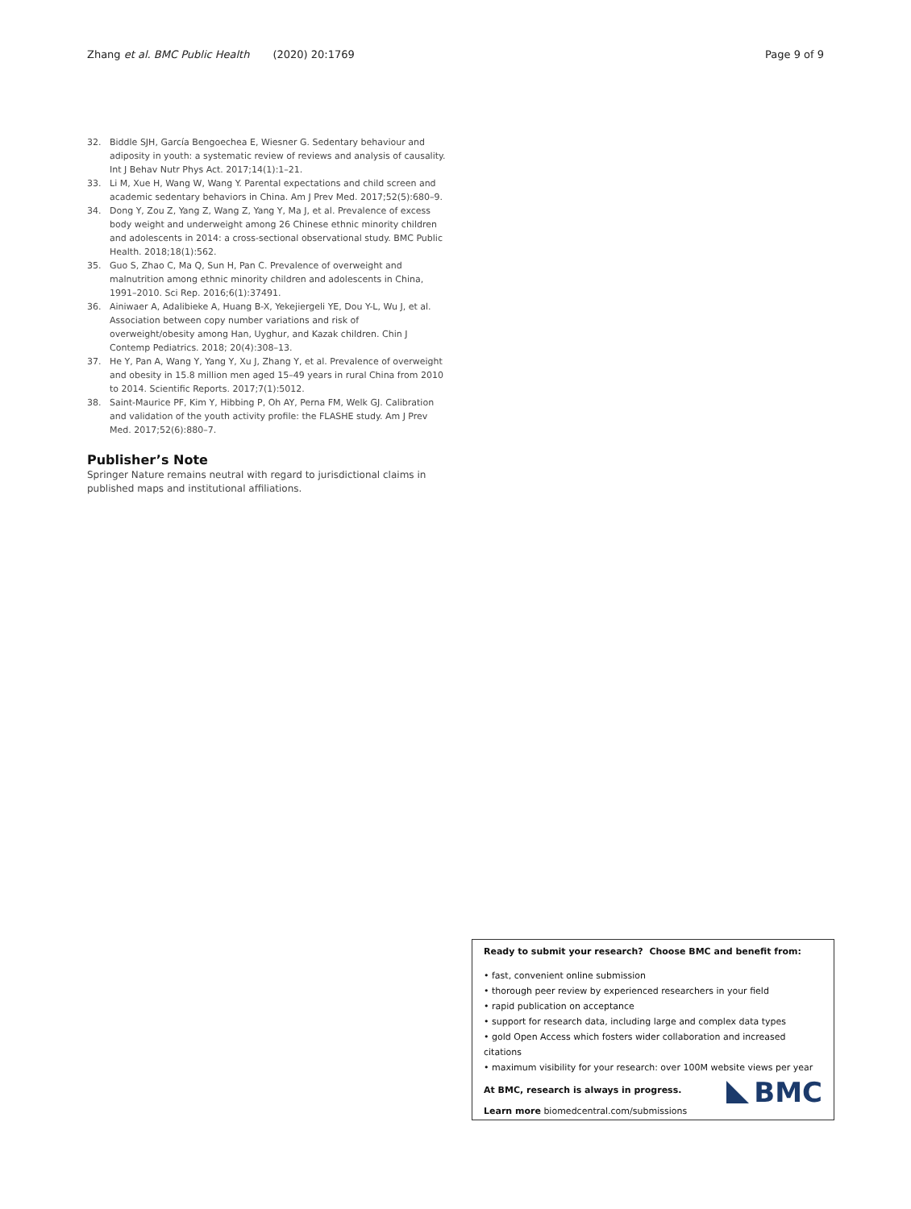Zhang et al. BMC Public Health (2020) 20:1769 Page 9 of 9
32. Biddle SJH, García Bengoechea E, Wiesner G. Sedentary behaviour and adiposity in youth: a systematic review of reviews and analysis of causality. Int J Behav Nutr Phys Act. 2017;14(1):1–21.
33. Li M, Xue H, Wang W, Wang Y. Parental expectations and child screen and academic sedentary behaviors in China. Am J Prev Med. 2017;52(5):680–9.
34. Dong Y, Zou Z, Yang Z, Wang Z, Yang Y, Ma J, et al. Prevalence of excess body weight and underweight among 26 Chinese ethnic minority children and adolescents in 2014: a cross-sectional observational study. BMC Public Health. 2018;18(1):562.
35. Guo S, Zhao C, Ma Q, Sun H, Pan C. Prevalence of overweight and malnutrition among ethnic minority children and adolescents in China, 1991–2010. Sci Rep. 2016;6(1):37491.
36. Ainiwaer A, Adalibieke A, Huang B-X, Yekejiergeli YE, Dou Y-L, Wu J, et al. Association between copy number variations and risk of overweight/obesity among Han, Uyghur, and Kazak children. Chin J Contemp Pediatrics. 2018; 20(4):308–13.
37. He Y, Pan A, Wang Y, Yang Y, Xu J, Zhang Y, et al. Prevalence of overweight and obesity in 15.8 million men aged 15–49 years in rural China from 2010 to 2014. Scientific Reports. 2017;7(1):5012.
38. Saint-Maurice PF, Kim Y, Hibbing P, Oh AY, Perna FM, Welk GJ. Calibration and validation of the youth activity profile: the FLASHE study. Am J Prev Med. 2017;52(6):880–7.
Publisher’s Note
Springer Nature remains neutral with regard to jurisdictional claims in published maps and institutional affiliations.
Ready to submit your research? Choose BMC and benefit from:
• fast, convenient online submission
• thorough peer review by experienced researchers in your field
• rapid publication on acceptance
• support for research data, including large and complex data types
• gold Open Access which fosters wider collaboration and increased citations
• maximum visibility for your research: over 100M website views per year
At BMC, research is always in progress.
Learn more biomedcentral.com/submissions
BMC